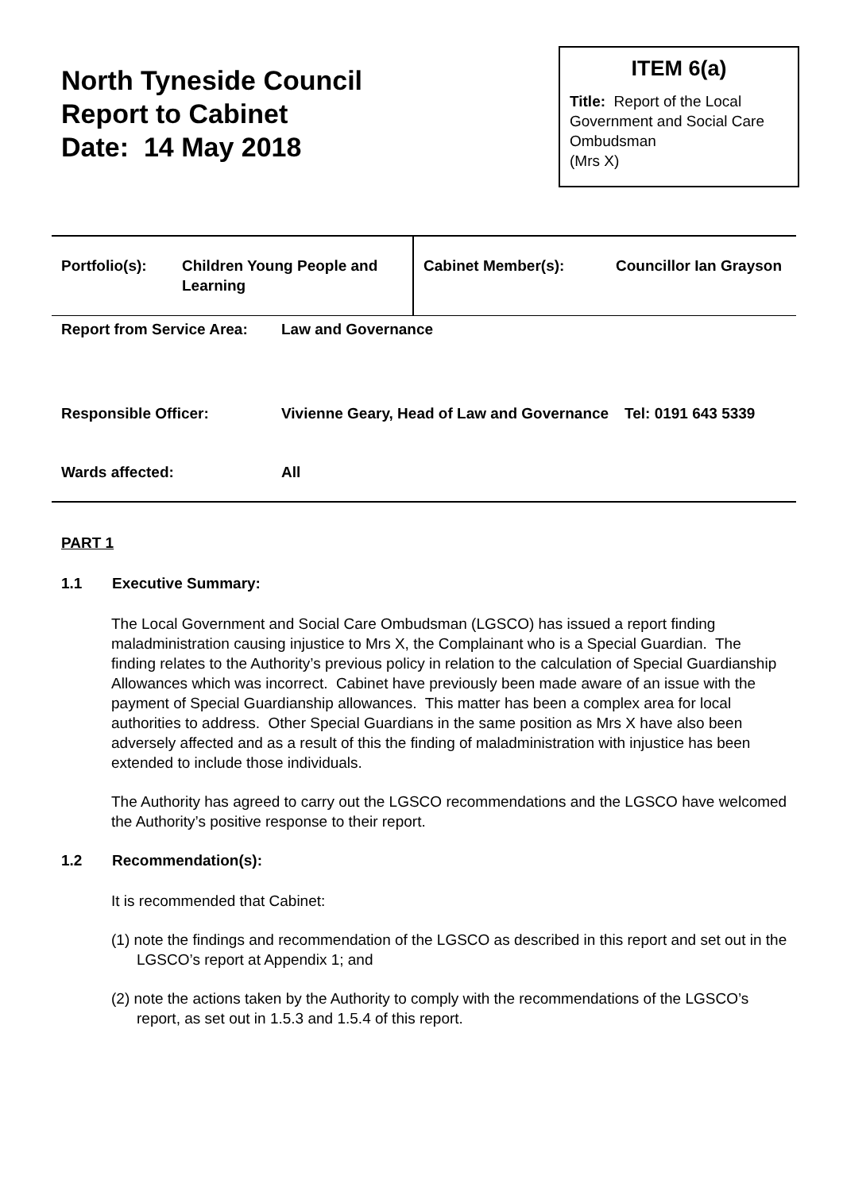North Tyneside Council
Report to Cabinet
Date: 14 May 2018
ITEM 6(a)
Title: Report of the Local Government and Social Care Ombudsman
(Mrs X)
| Portfolio(s): | Children Young People and Learning | Cabinet Member(s): | Councillor Ian Grayson |
| Report from Service Area: | Law and Governance | |
| Responsible Officer: | Vivienne Geary, Head of Law and Governance | Tel: 0191 643 5339 |
| Wards affected: | All | |
PART 1
1.1 Executive Summary:
The Local Government and Social Care Ombudsman (LGSCO) has issued a report finding maladministration causing injustice to Mrs X, the Complainant who is a Special Guardian. The finding relates to the Authority’s previous policy in relation to the calculation of Special Guardianship Allowances which was incorrect. Cabinet have previously been made aware of an issue with the payment of Special Guardianship allowances. This matter has been a complex area for local authorities to address. Other Special Guardians in the same position as Mrs X have also been adversely affected and as a result of this the finding of maladministration with injustice has been extended to include those individuals.
The Authority has agreed to carry out the LGSCO recommendations and the LGSCO have welcomed the Authority’s positive response to their report.
1.2 Recommendation(s):
It is recommended that Cabinet:
(1) note the findings and recommendation of the LGSCO as described in this report and set out in the LGSCO’s report at Appendix 1; and
(2) note the actions taken by the Authority to comply with the recommendations of the LGSCO’s report, as set out in 1.5.3 and 1.5.4 of this report.